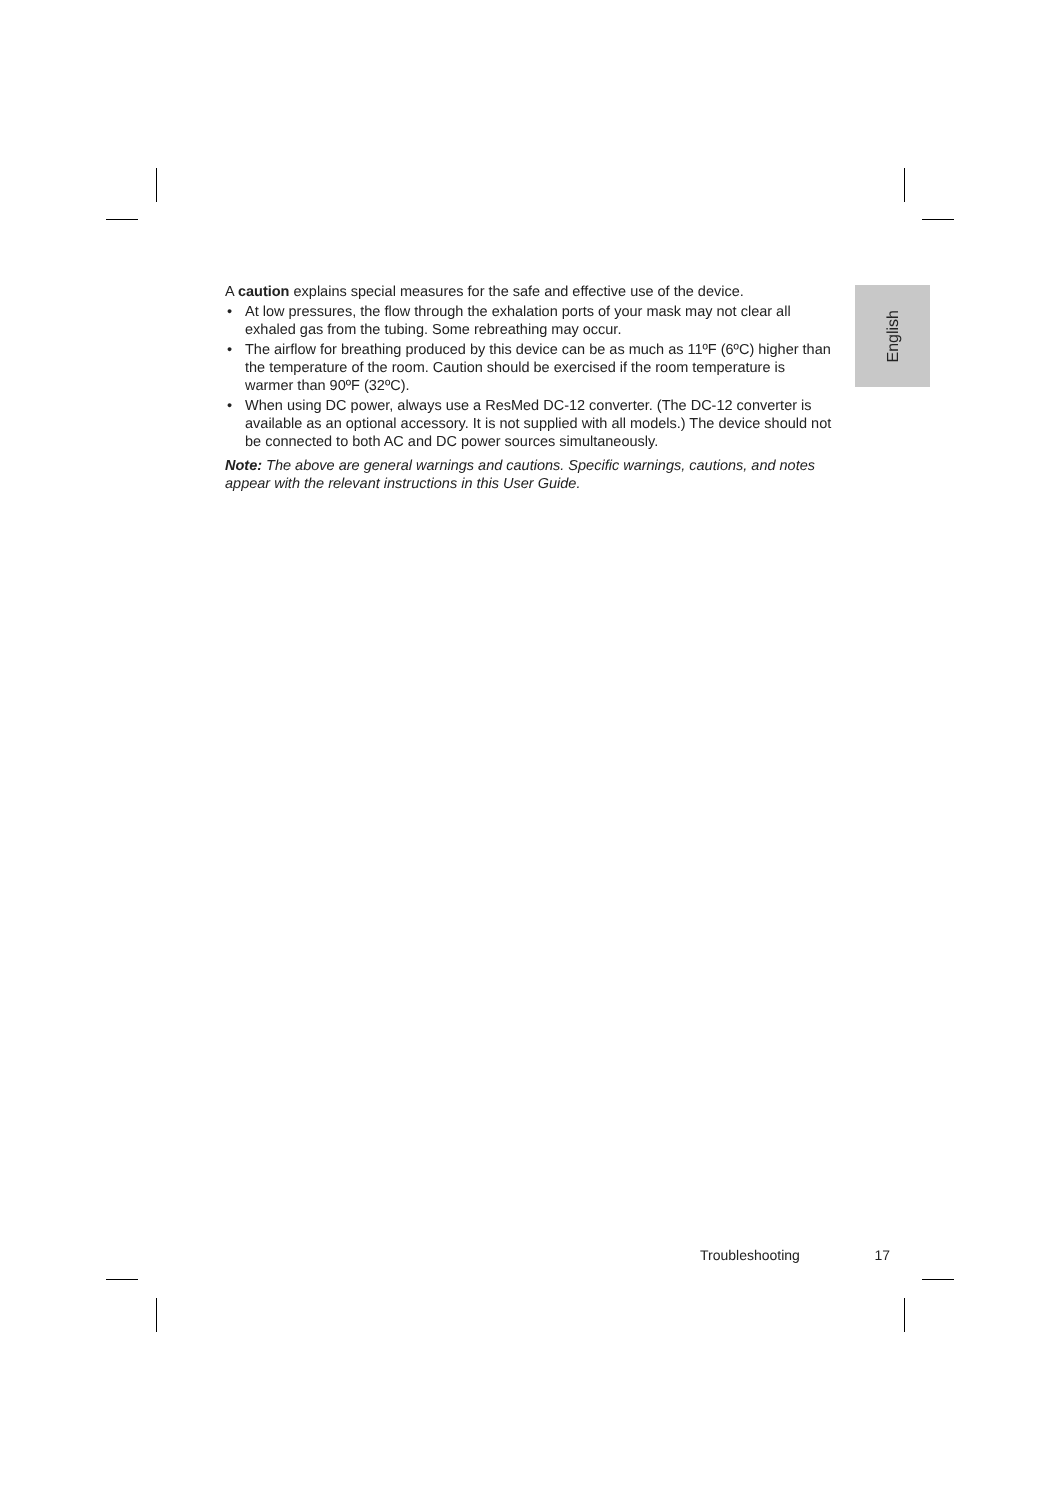English
A caution explains special measures for the safe and effective use of the device.
• At low pressures, the flow through the exhalation ports of your mask may not clear all exhaled gas from the tubing. Some rebreathing may occur.
• The airflow for breathing produced by this device can be as much as 11ºF (6ºC) higher than the temperature of the room. Caution should be exercised if the room temperature is warmer than 90ºF (32ºC).
• When using DC power, always use a ResMed DC-12 converter. (The DC-12 converter is available as an optional accessory. It is not supplied with all models.) The device should not be connected to both AC and DC power sources simultaneously.
Note: The above are general warnings and cautions. Specific warnings, cautions, and notes appear with the relevant instructions in this User Guide.
Troubleshooting 17